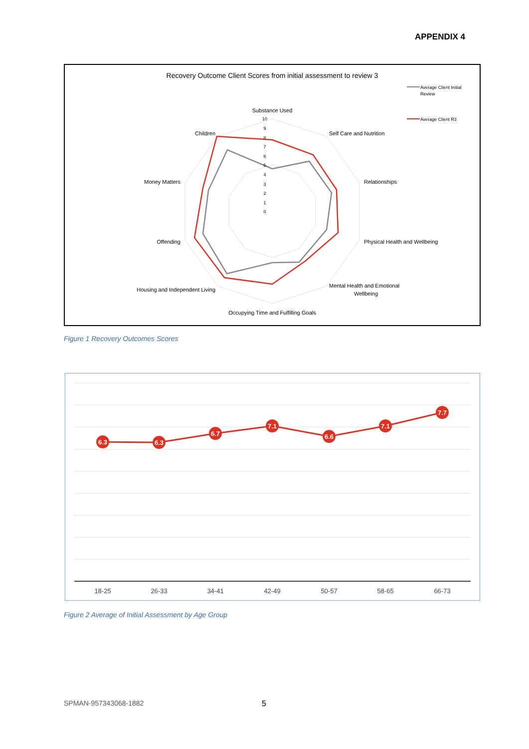APPENDIX 4
Recovery Outcome Client Scores from initial assessment to review 3
Average Client Initial
Review
Average Client R3
Substance Used
Self Care and Nutrition
Relationships
Physical Health and Wellbeing
Mental Health and Emotional
Wellbeing
Occupying Time and Fulfilling Goals
Housing and Independent Living
Offending
Money Matters
Children
10
9
8
7
6
5
4
3
2
1
0
Figure 1 Recovery Outcomes Scores
6.3
6.3
6.7
7.1
6.6
7.1
7.7
18-25
26-33
34-41
42-49
50-57
58-65
66-73
Figure 2 Average of Initial Assessment by Age Group
SPMAN-957343068-1882 5